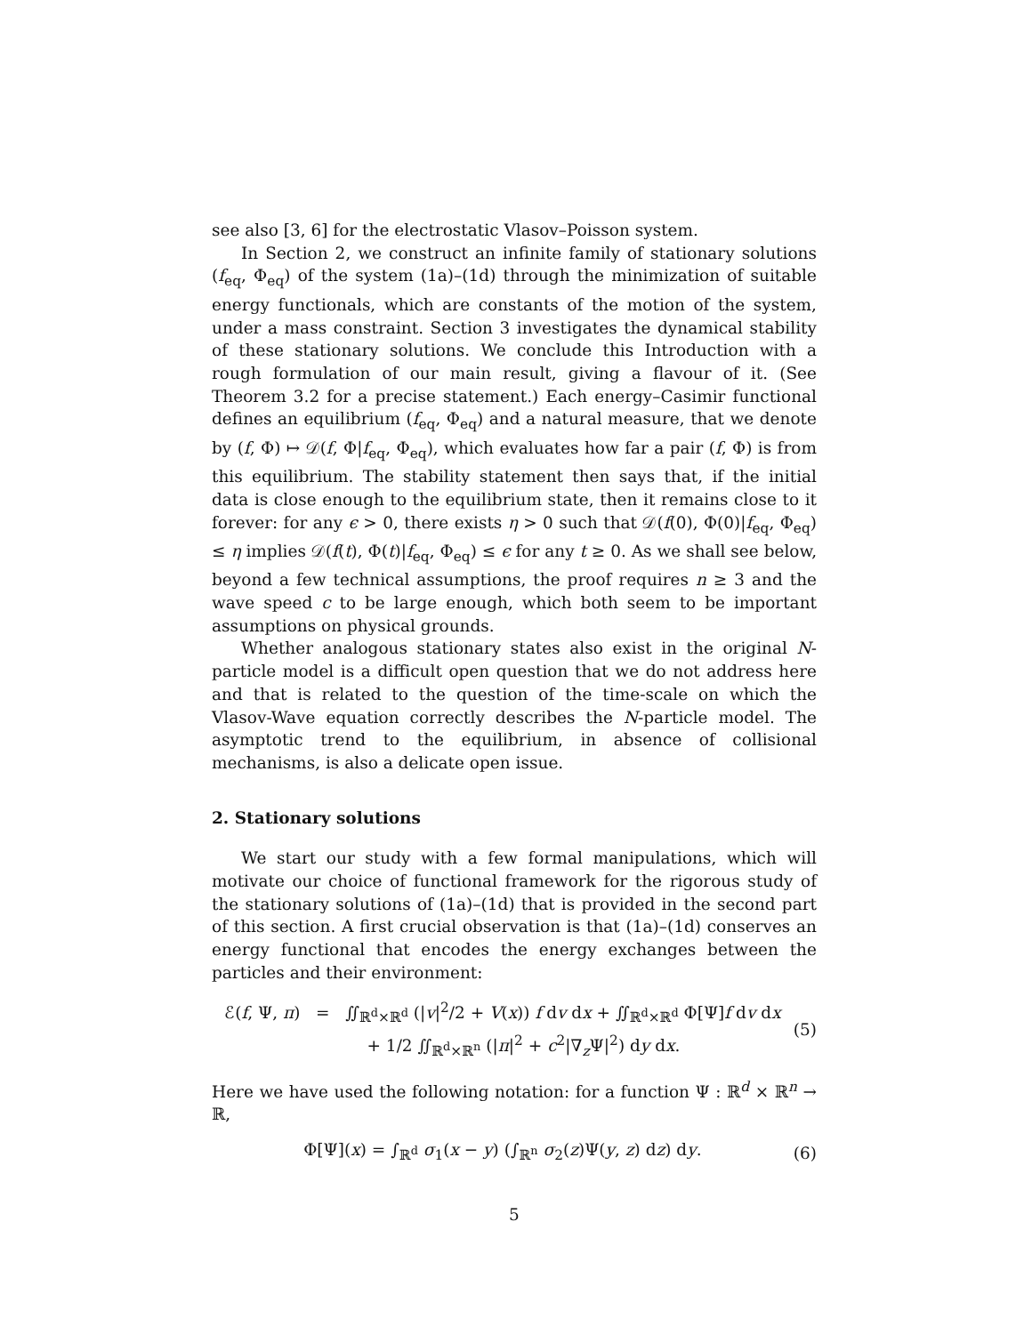see also [3, 6] for the electrostatic Vlasov–Poisson system.
In Section 2, we construct an infinite family of stationary solutions (f<sub>eq</sub>, Φ<sub>eq</sub>) of the system (1a)–(1d) through the minimization of suitable energy functionals, which are constants of the motion of the system, under a mass constraint. Section 3 investigates the dynamical stability of these stationary solutions. We conclude this Introduction with a rough formulation of our main result, giving a flavour of it. (See Theorem 3.2 for a precise statement.) Each energy–Casimir functional defines an equilibrium (f<sub>eq</sub>, Φ<sub>eq</sub>) and a natural measure, that we denote by (f, Φ) ↦ 𝒟(f, Φ|f<sub>eq</sub>, Φ<sub>eq</sub>), which evaluates how far a pair (f, Φ) is from this equilibrium. The stability statement then says that, if the initial data is close enough to the equilibrium state, then it remains close to it forever: for any ϵ > 0, there exists η > 0 such that 𝒟(f(0), Φ(0)|f<sub>eq</sub>, Φ<sub>eq</sub>) ≤ η implies 𝒟(f(t), Φ(t)|f<sub>eq</sub>, Φ<sub>eq</sub>) ≤ ϵ for any t ≥ 0. As we shall see below, beyond a few technical assumptions, the proof requires n ≥ 3 and the wave speed c to be large enough, which both seem to be important assumptions on physical grounds.
Whether analogous stationary states also exist in the original N-particle model is a difficult open question that we do not address here and that is related to the question of the time-scale on which the Vlasov-Wave equation correctly describes the N-particle model. The asymptotic trend to the equilibrium, in absence of collisional mechanisms, is also a delicate open issue.
2. Stationary solutions
We start our study with a few formal manipulations, which will motivate our choice of functional framework for the rigorous study of the stationary solutions of (1a)–(1d) that is provided in the second part of this section. A first crucial observation is that (1a)–(1d) conserves an energy functional that encodes the energy exchanges between the particles and their environment:
ℰ(f, Ψ, π) = ∬<sub>ℝ<sup>d</sup>×ℝ<sup>d</sup></sub> (|v|<sup>2</sup>/2 + V(x)) f dv dx + ∬<sub>ℝ<sup>d</sup>×ℝ<sup>d</sup></sub> Φ[Ψ]f dv dx
+ 1/2 ∬<sub>ℝ<sup>d</sup>×ℝ<sup>n</sup></sub> (|π|<sup>2</sup> + c<sup>2</sup>|∇<sub>z</sub>Ψ|<sup>2</sup>) dy dx.
(5)
Here we have used the following notation: for a function Ψ : ℝ<sup>d</sup> × ℝ<sup>n</sup> → ℝ,
Φ[Ψ](x) = ∫<sub>ℝ<sup>d</sup></sub> σ<sub>1</sub>(x − y) (∫<sub>ℝ<sup>n</sup></sub> σ<sub>2</sub>(z)Ψ(y, z) dz) dy.
(6)
5